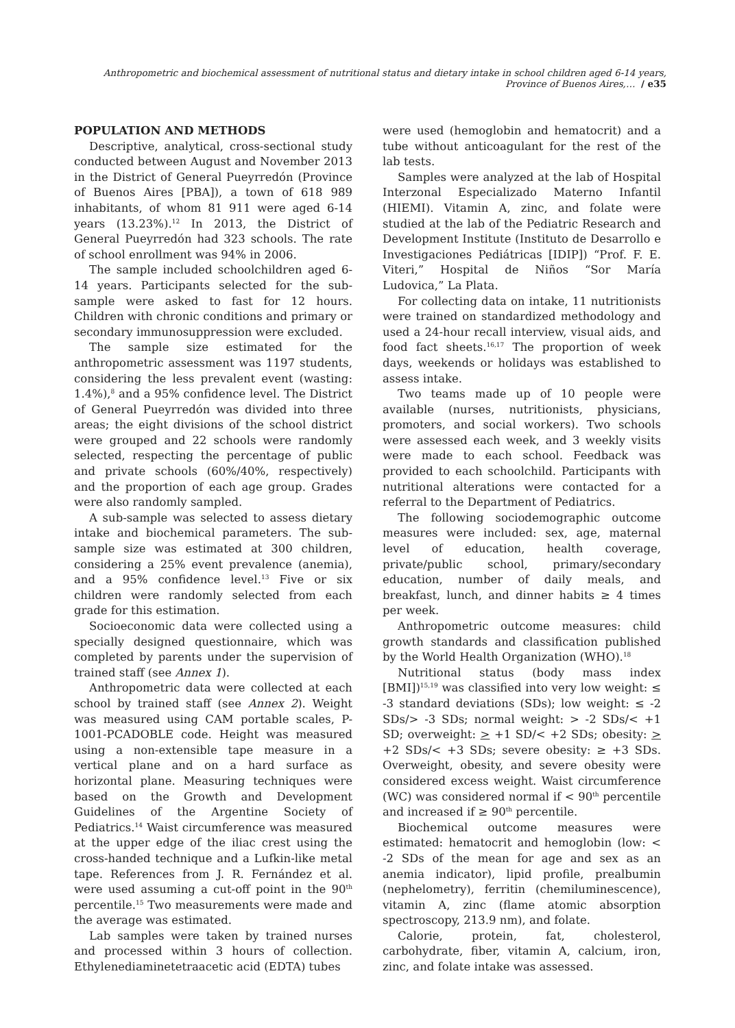Anthropometric and biochemical assessment of nutritional status and dietary intake in school children aged 6-14 years, Province of Buenos Aires,… / e35
POPULATION AND METHODS
Descriptive, analytical, cross-sectional study conducted between August and November 2013 in the District of General Pueyrredón (Province of Buenos Aires [PBA]), a town of 618 989 inhabitants, of whom 81 911 were aged 6-14 years (13.23%).<sup>12</sup> In 2013, the District of General Pueyrredón had 323 schools. The rate of school enrollment was 94% in 2006.
The sample included schoolchildren aged 6-14 years. Participants selected for the sub-sample were asked to fast for 12 hours. Children with chronic conditions and primary or secondary immunosuppression were excluded.
The sample size estimated for the anthropometric assessment was 1197 students, considering the less prevalent event (wasting: 1.4%),<sup>8</sup> and a 95% confidence level. The District of General Pueyrredón was divided into three areas; the eight divisions of the school district were grouped and 22 schools were randomly selected, respecting the percentage of public and private schools (60%/40%, respectively) and the proportion of each age group. Grades were also randomly sampled.
A sub-sample was selected to assess dietary intake and biochemical parameters. The sub-sample size was estimated at 300 children, considering a 25% event prevalence (anemia), and a 95% confidence level.<sup>13</sup> Five or six children were randomly selected from each grade for this estimation.
Socioeconomic data were collected using a specially designed questionnaire, which was completed by parents under the supervision of trained staff (see Annex 1).
Anthropometric data were collected at each school by trained staff (see Annex 2). Weight was measured using CAM portable scales, P-1001-PCADOBLE code. Height was measured using a non-extensible tape measure in a vertical plane and on a hard surface as horizontal plane. Measuring techniques were based on the Growth and Development Guidelines of the Argentine Society of Pediatrics.<sup>14</sup> Waist circumference was measured at the upper edge of the iliac crest using the cross-handed technique and a Lufkin-like metal tape. References from J. R. Fernández et al. were used assuming a cut-off point in the 90<sup>th</sup> percentile.<sup>15</sup> Two measurements were made and the average was estimated.
Lab samples were taken by trained nurses and processed within 3 hours of collection. Ethylenediaminetetraacetic acid (EDTA) tubes
were used (hemoglobin and hematocrit) and a tube without anticoagulant for the rest of the lab tests.
Samples were analyzed at the lab of Hospital Interzonal Especializado Materno Infantil (HIEMI). Vitamin A, zinc, and folate were studied at the lab of the Pediatric Research and Development Institute (Instituto de Desarrollo e Investigaciones Pediátricas [IDIP]) “Prof. F. E. Viteri,” Hospital de Niños “Sor María Ludovica,” La Plata.
For collecting data on intake, 11 nutritionists were trained on standardized methodology and used a 24-hour recall interview, visual aids, and food fact sheets.<sup>16,17</sup> The proportion of week days, weekends or holidays was established to assess intake.
Two teams made up of 10 people were available (nurses, nutritionists, physicians, promoters, and social workers). Two schools were assessed each week, and 3 weekly visits were made to each school. Feedback was provided to each schoolchild. Participants with nutritional alterations were contacted for a referral to the Department of Pediatrics.
The following sociodemographic outcome measures were included: sex, age, maternal level of education, health coverage, private/public school, primary/secondary education, number of daily meals, and breakfast, lunch, and dinner habits ≥ 4 times per week.
Anthropometric outcome measures: child growth standards and classification published by the World Health Organization (WHO).<sup>18</sup>
Nutritional status (body mass index [BMI])<sup>15,19</sup> was classified into very low weight: ≤ -3 standard deviations (SDs); low weight: ≤ -2 SDs/> -3 SDs; normal weight: > -2 SDs/< +1 SD; overweight: > +1 SD/< +2 SDs; obesity: > +2 SDs/< +3 SDs; severe obesity: ≥ +3 SDs. Overweight, obesity, and severe obesity were considered excess weight. Waist circumference (WC) was considered normal if < 90<sup>th</sup> percentile and increased if ≥ 90<sup>th</sup> percentile.
Biochemical outcome measures were estimated: hematocrit and hemoglobin (low: < -2 SDs of the mean for age and sex as an anemia indicator), lipid profile, prealbumin (nephelometry), ferritin (chemiluminescence), vitamin A, zinc (flame atomic absorption spectroscopy, 213.9 nm), and folate.
Calorie, protein, fat, cholesterol, carbohydrate, fiber, vitamin A, calcium, iron, zinc, and folate intake was assessed.